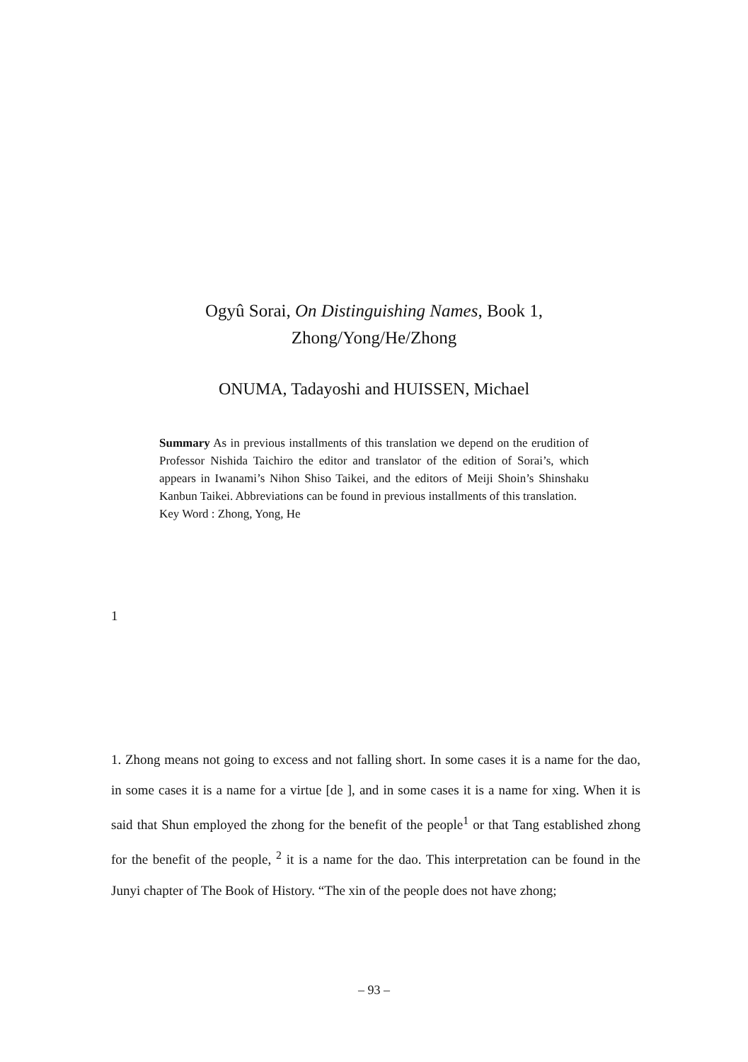Ogyû Sorai, On Distinguishing Names, Book 1,
Zhong/Yong/He/Zhong
ONUMA, Tadayoshi and HUISSEN, Michael
Summary As in previous installments of this translation we depend on the erudition of Professor Nishida Taichiro the editor and translator of the edition of Sorai’s, which appears in Iwanami’s Nihon Shiso Taikei, and the editors of Meiji Shoin’s Shinshaku Kanbun Taikei. Abbreviations can be found in previous installments of this translation.
Key Word : Zhong, Yong, He
1
1. Zhong means not going to excess and not falling short. In some cases it is a name for the dao, in some cases it is a name for a virtue [de ], and in some cases it is a name for xing. When it is said that Shun employed the zhong for the benefit of the people<sup>1</sup> or that Tang established zhong for the benefit of the people, <sup>2</sup> it is a name for the dao. This interpretation can be found in the Junyi chapter of The Book of History. “The xin of the people does not have zhong;
– 93 –